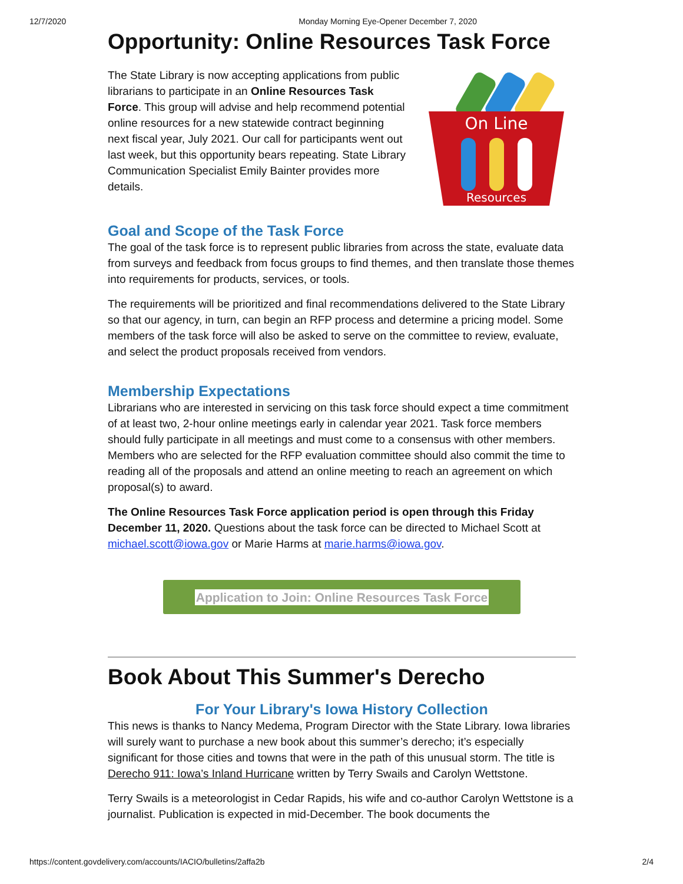12/7/2020 Monday Morning Eye-Opener December 7, 2020
Opportunity: Online Resources Task Force
The State Library is now accepting applications from public librarians to participate in an Online Resources Task Force. This group will advise and help recommend potential online resources for a new statewide contract beginning next fiscal year, July 2021. Our call for participants went out last week, but this opportunity bears repeating. State Library Communication Specialist Emily Bainter provides more details.
On Line
Resources
Goal and Scope of the Task Force
The goal of the task force is to represent public libraries from across the state, evaluate data from surveys and feedback from focus groups to find themes, and then translate those themes into requirements for products, services, or tools.
The requirements will be prioritized and final recommendations delivered to the State Library so that our agency, in turn, can begin an RFP process and determine a pricing model. Some members of the task force will also be asked to serve on the committee to review, evaluate, and select the product proposals received from vendors.
Membership Expectations
Librarians who are interested in servicing on this task force should expect a time commitment of at least two, 2-hour online meetings early in calendar year 2021. Task force members should fully participate in all meetings and must come to a consensus with other members. Members who are selected for the RFP evaluation committee should also commit the time to reading all of the proposals and attend an online meeting to reach an agreement on which proposal(s) to award.
The Online Resources Task Force application period is open through this Friday December 11, 2020. Questions about the task force can be directed to Michael Scott at michael.scott@iowa.gov or Marie Harms at marie.harms@iowa.gov.
Application to Join: Online Resources Task Force
Book About This Summer's Derecho
For Your Library's Iowa History Collection
This news is thanks to Nancy Medema, Program Director with the State Library. Iowa libraries will surely want to purchase a new book about this summer’s derecho; it’s especially significant for those cities and towns that were in the path of this unusual storm. The title is Derecho 911: Iowa’s Inland Hurricane written by Terry Swails and Carolyn Wettstone.
Terry Swails is a meteorologist in Cedar Rapids, his wife and co-author Carolyn Wettstone is a journalist. Publication is expected in mid-December. The book documents the
https://content.govdelivery.com/accounts/IACIO/bulletins/2affa2b 2/4